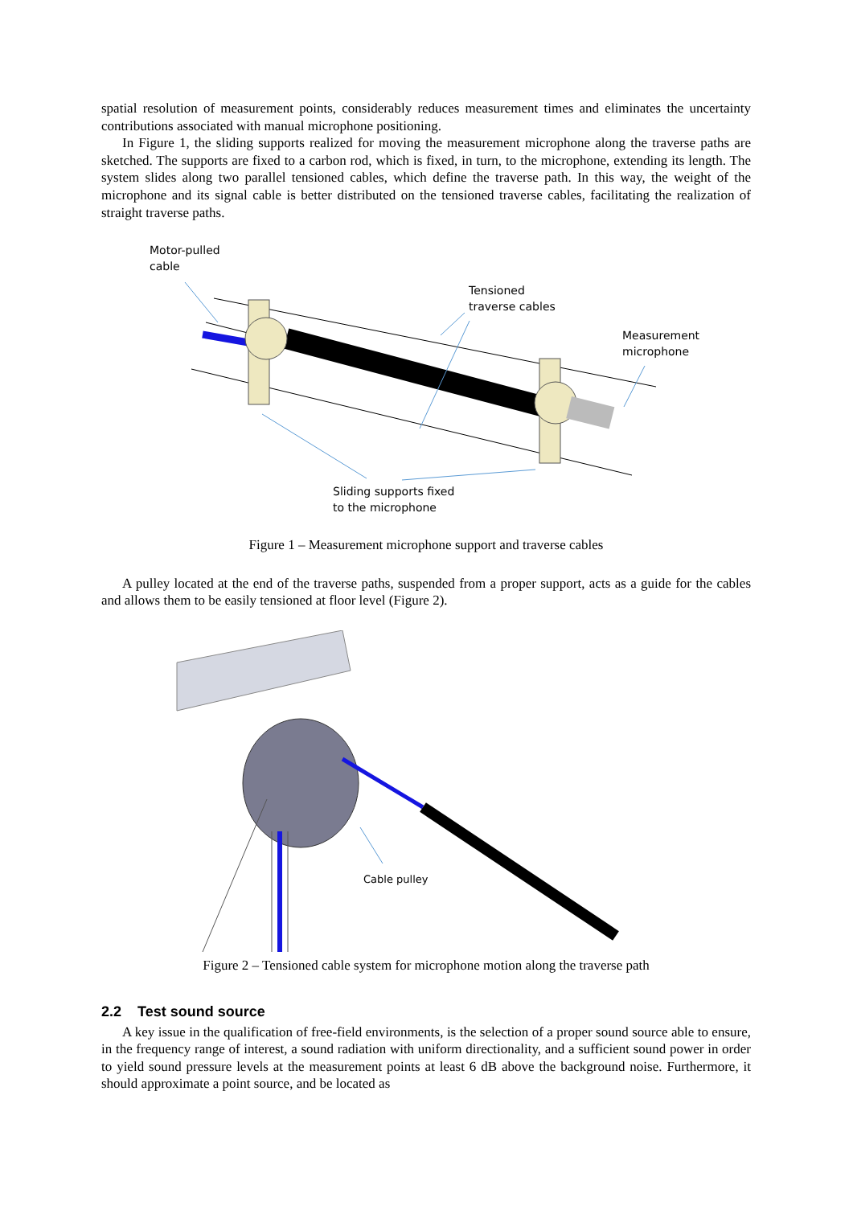spatial resolution of measurement points, considerably reduces measurement times and eliminates the uncertainty contributions associated with manual microphone positioning.
In Figure 1, the sliding supports realized for moving the measurement microphone along the traverse paths are sketched. The supports are fixed to a carbon rod, which is fixed, in turn, to the microphone, extending its length. The system slides along two parallel tensioned cables, which define the traverse path. In this way, the weight of the microphone and its signal cable is better distributed on the tensioned traverse cables, facilitating the realization of straight traverse paths.
Motor-pulled
cable
Tensioned
traverse cables
Measurement
microphone
Sliding supports fixed
to the microphone
Figure 1 – Measurement microphone support and traverse cables
A pulley located at the end of the traverse paths, suspended from a proper support, acts as a guide for the cables and allows them to be easily tensioned at floor level (Figure 2).
Cable pulley
Figure 2 – Tensioned cable system for microphone motion along the traverse path
2.2 Test sound source
A key issue in the qualification of free-field environments, is the selection of a proper sound source able to ensure, in the frequency range of interest, a sound radiation with uniform directionality, and a sufficient sound power in order to yield sound pressure levels at the measurement points at least 6 dB above the background noise. Furthermore, it should approximate a point source, and be located as